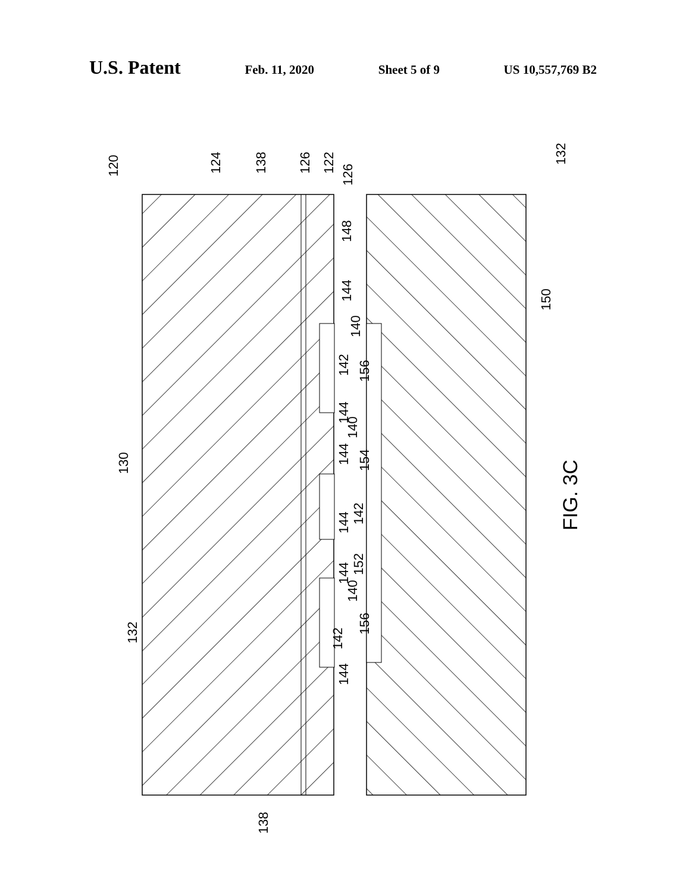U.S. Patent Feb. 11, 2020 Sheet 5 of 9 US 10,557,769 B2
120
124
138
126
122
126
132
148
144
150
140
142
156
144
140
144
130
154
144
142
152
144
140
132
142
156
144
138
FIG. 3C